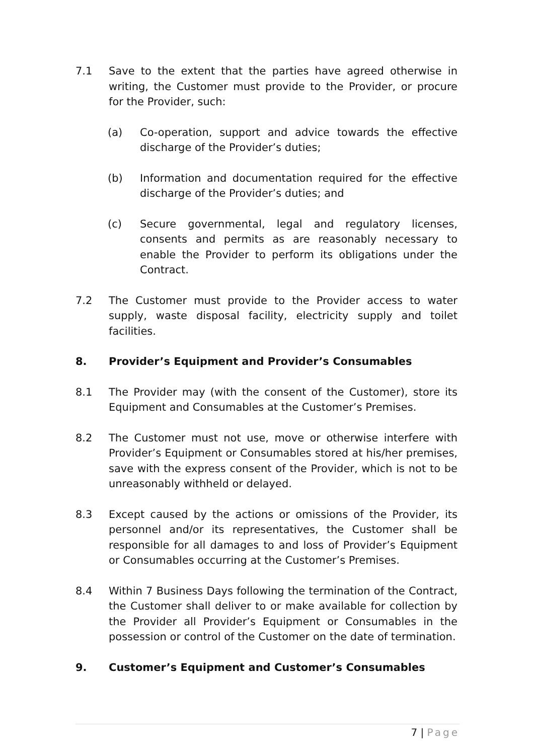7.1 Save to the extent that the parties have agreed otherwise in writing, the Customer must provide to the Provider, or procure for the Provider, such:
(a) Co-operation, support and advice towards the effective discharge of the Provider’s duties;
(b) Information and documentation required for the effective discharge of the Provider’s duties; and
(c) Secure governmental, legal and regulatory licenses, consents and permits as are reasonably necessary to enable the Provider to perform its obligations under the Contract.
7.2 The Customer must provide to the Provider access to water supply, waste disposal facility, electricity supply and toilet facilities.
8. Provider’s Equipment and Provider’s Consumables
8.1 The Provider may (with the consent of the Customer), store its Equipment and Consumables at the Customer’s Premises.
8.2 The Customer must not use, move or otherwise interfere with Provider’s Equipment or Consumables stored at his/her premises, save with the express consent of the Provider, which is not to be unreasonably withheld or delayed.
8.3 Except caused by the actions or omissions of the Provider, its personnel and/or its representatives, the Customer shall be responsible for all damages to and loss of Provider’s Equipment or Consumables occurring at the Customer’s Premises.
8.4 Within 7 Business Days following the termination of the Contract, the Customer shall deliver to or make available for collection by the Provider all Provider’s Equipment or Consumables in the possession or control of the Customer on the date of termination.
9. Customer’s Equipment and Customer’s Consumables
7 | Page